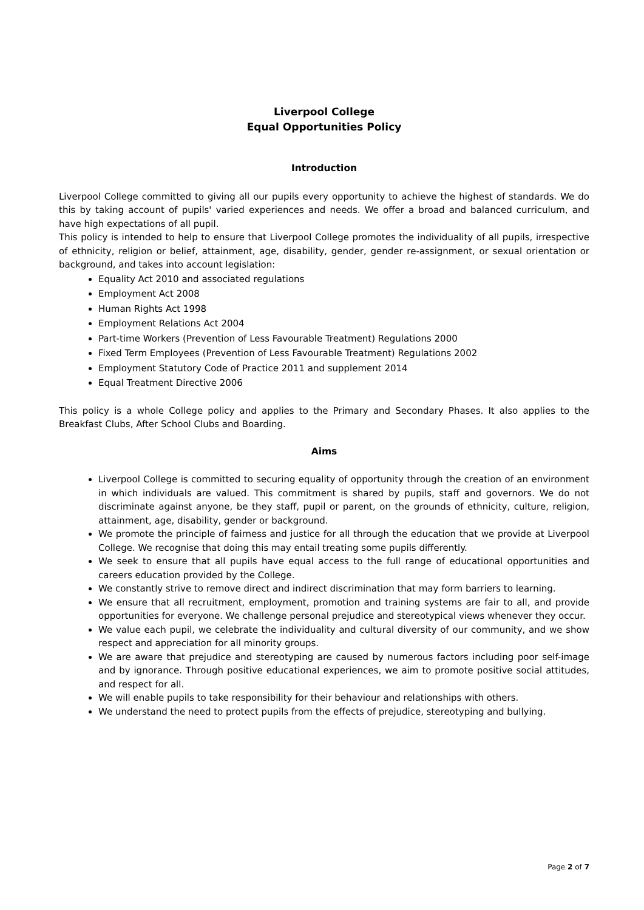Liverpool College
Equal Opportunities Policy
Introduction
Liverpool College committed to giving all our pupils every opportunity to achieve the highest of standards. We do this by taking account of pupils' varied experiences and needs. We offer a broad and balanced curriculum, and have high expectations of all pupil.
This policy is intended to help to ensure that Liverpool College promotes the individuality of all pupils, irrespective of ethnicity, religion or belief, attainment, age, disability, gender, gender re-assignment, or sexual orientation or background, and takes into account legislation:
Equality Act 2010 and associated regulations
Employment Act 2008
Human Rights Act 1998
Employment Relations Act 2004
Part-time Workers (Prevention of Less Favourable Treatment) Regulations 2000
Fixed Term Employees (Prevention of Less Favourable Treatment) Regulations 2002
Employment Statutory Code of Practice 2011 and supplement 2014
Equal Treatment Directive 2006
This policy is a whole College policy and applies to the Primary and Secondary Phases. It also applies to the Breakfast Clubs, After School Clubs and Boarding.
Aims
Liverpool College is committed to securing equality of opportunity through the creation of an environment in which individuals are valued. This commitment is shared by pupils, staff and governors. We do not discriminate against anyone, be they staff, pupil or parent, on the grounds of ethnicity, culture, religion, attainment, age, disability, gender or background.
We promote the principle of fairness and justice for all through the education that we provide at Liverpool College. We recognise that doing this may entail treating some pupils differently.
We seek to ensure that all pupils have equal access to the full range of educational opportunities and careers education provided by the College.
We constantly strive to remove direct and indirect discrimination that may form barriers to learning.
We ensure that all recruitment, employment, promotion and training systems are fair to all, and provide opportunities for everyone. We challenge personal prejudice and stereotypical views whenever they occur.
We value each pupil, we celebrate the individuality and cultural diversity of our community, and we show respect and appreciation for all minority groups.
We are aware that prejudice and stereotyping are caused by numerous factors including poor self-image and by ignorance. Through positive educational experiences, we aim to promote positive social attitudes, and respect for all.
We will enable pupils to take responsibility for their behaviour and relationships with others.
We understand the need to protect pupils from the effects of prejudice, stereotyping and bullying.
Page 2 of 7